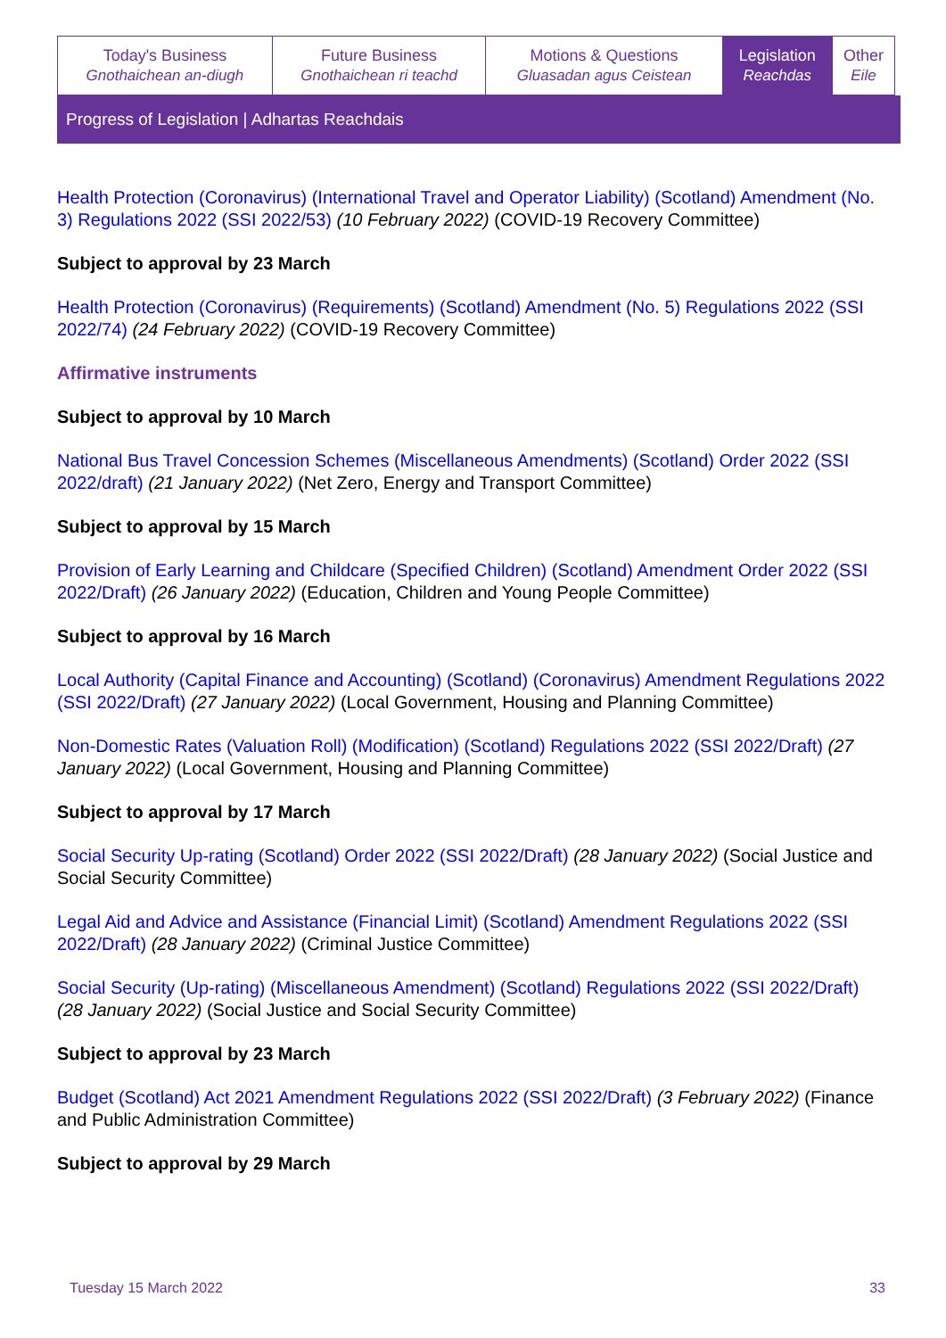| Today's Business Gnothaichean an-diugh | Future Business Gnothaichean ri teachd | Motions & Questions Gluasadan agus Ceistean | Legislation Reachdas | Other Eile |
Progress of Legislation | Adhartas Reachdais
Health Protection (Coronavirus) (International Travel and Operator Liability) (Scotland) Amendment (No. 3) Regulations 2022 (SSI 2022/53) (10 February 2022) (COVID-19 Recovery Committee)
Subject to approval by 23 March
Health Protection (Coronavirus) (Requirements) (Scotland) Amendment (No. 5) Regulations 2022 (SSI 2022/74) (24 February 2022) (COVID-19 Recovery Committee)
Affirmative instruments
Subject to approval by 10 March
National Bus Travel Concession Schemes (Miscellaneous Amendments) (Scotland) Order 2022 (SSI 2022/draft) (21 January 2022) (Net Zero, Energy and Transport Committee)
Subject to approval by 15 March
Provision of Early Learning and Childcare (Specified Children) (Scotland) Amendment Order 2022 (SSI 2022/Draft) (26 January 2022) (Education, Children and Young People Committee)
Subject to approval by 16 March
Local Authority (Capital Finance and Accounting) (Scotland) (Coronavirus) Amendment Regulations 2022 (SSI 2022/Draft) (27 January 2022) (Local Government, Housing and Planning Committee)
Non-Domestic Rates (Valuation Roll) (Modification) (Scotland) Regulations 2022 (SSI 2022/Draft) (27 January 2022) (Local Government, Housing and Planning Committee)
Subject to approval by 17 March
Social Security Up-rating (Scotland) Order 2022 (SSI 2022/Draft) (28 January 2022) (Social Justice and Social Security Committee)
Legal Aid and Advice and Assistance (Financial Limit) (Scotland) Amendment Regulations 2022 (SSI 2022/Draft) (28 January 2022) (Criminal Justice Committee)
Social Security (Up-rating) (Miscellaneous Amendment) (Scotland) Regulations 2022 (SSI 2022/Draft) (28 January 2022) (Social Justice and Social Security Committee)
Subject to approval by 23 March
Budget (Scotland) Act 2021 Amendment Regulations 2022 (SSI 2022/Draft) (3 February 2022) (Finance and Public Administration Committee)
Subject to approval by 29 March
Tuesday 15 March 2022 33